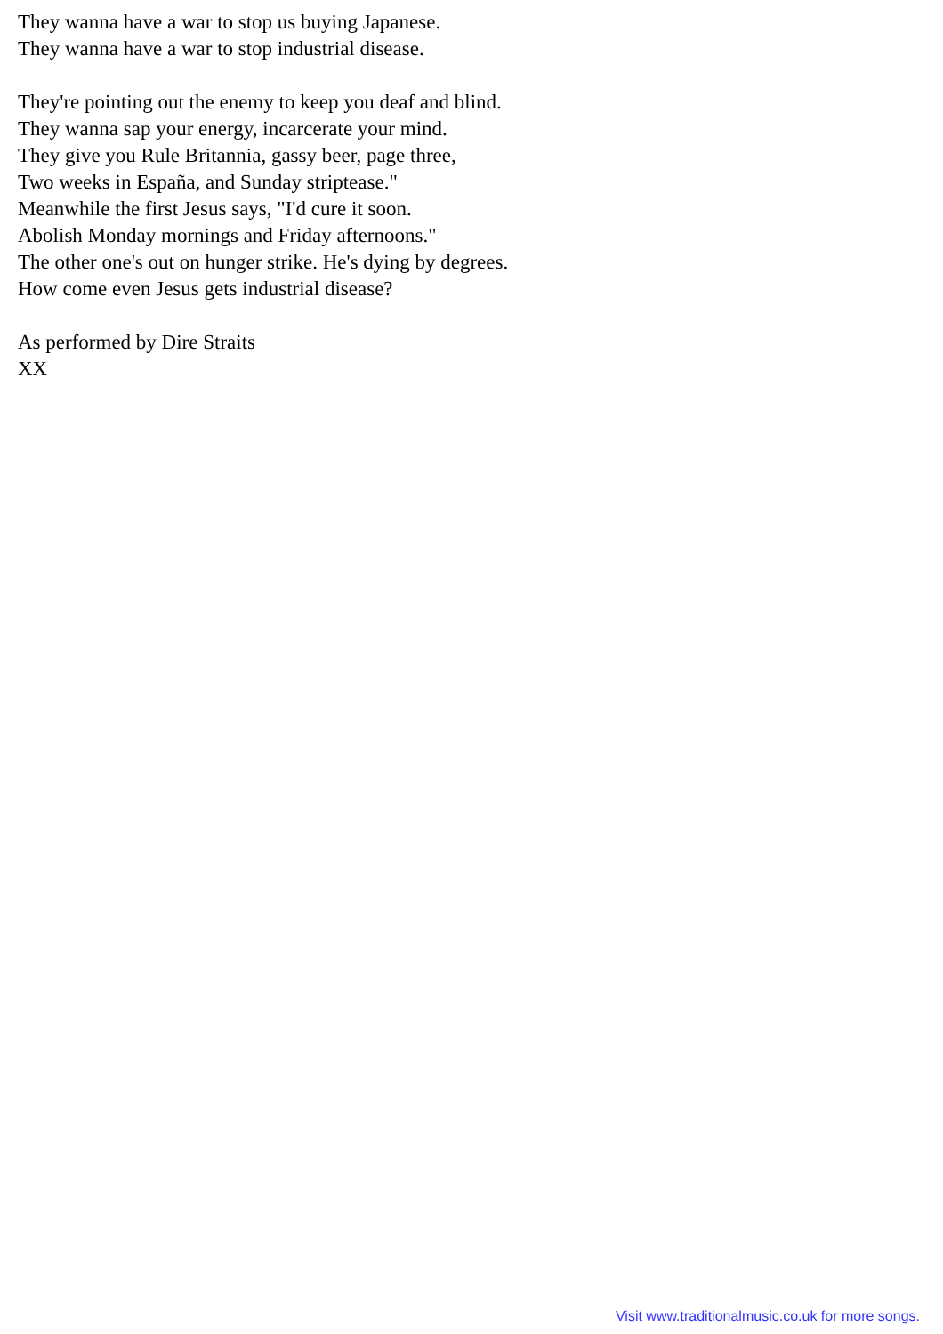They wanna have a war to stop us buying Japanese.
They wanna have a war to stop industrial disease.
They're pointing out the enemy to keep you deaf and blind.
They wanna sap your energy, incarcerate your mind.
They give you Rule Britannia, gassy beer, page three,
Two weeks in España, and Sunday striptease."
Meanwhile the first Jesus says, "I'd cure it soon.
Abolish Monday mornings and Friday afternoons."
The other one's out on hunger strike. He's dying by degrees.
How come even Jesus gets industrial disease?
As performed by Dire Straits
XX
Visit www.traditionalmusic.co.uk for more songs.